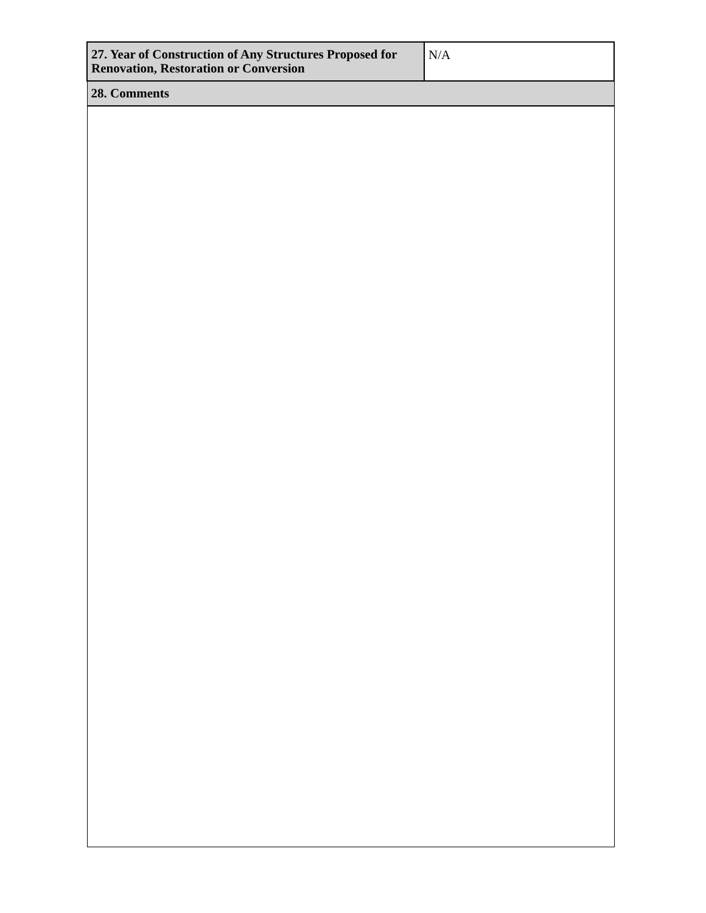| 27. Year of Construction of Any Structures Proposed for Renovation, Restoration or Conversion | N/A |
| 28. Comments | |